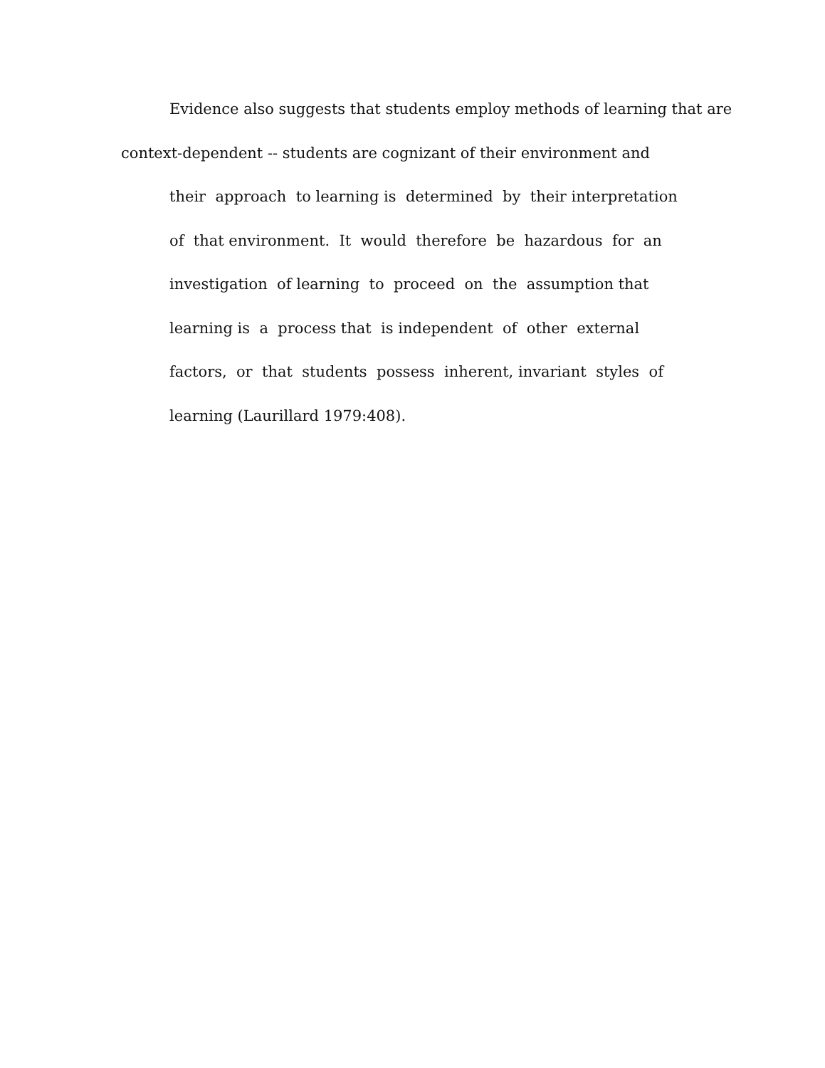Evidence also suggests that students employ methods of learning that are
context-dependent -- students are cognizant of their environment and
their approach to learning is determined by their interpretation
of that environment. It would therefore be hazardous for an
investigation of learning to proceed on the assumption that
learning is a process that is independent of other external
factors, or that students possess inherent, invariant styles of
learning (Laurillard 1979:408).